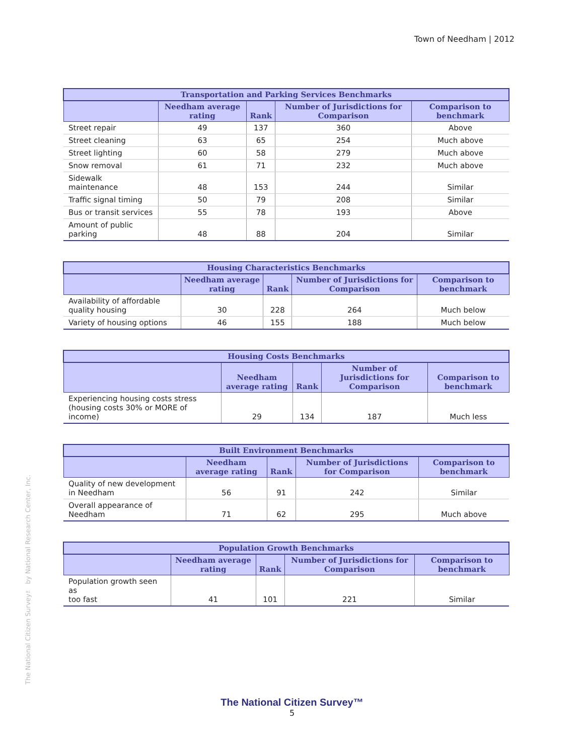Town of Needham | 2012
The National Citizen Survey™ by National Research Center, Inc.
| Transportation and Parking Services Benchmarks | | | | |
| --- | --- | --- | --- | --- |
| | Needham average rating | Rank | Number of Jurisdictions for Comparison | Comparison to benchmark |
| Street repair | 49 | 137 | 360 | Above |
| Street cleaning | 63 | 65 | 254 | Much above |
| Street lighting | 60 | 58 | 279 | Much above |
| Snow removal | 61 | 71 | 232 | Much above |
| Sidewalk maintenance | 48 | 153 | 244 | Similar |
| Traffic signal timing | 50 | 79 | 208 | Similar |
| Bus or transit services | 55 | 78 | 193 | Above |
| Amount of public parking | 48 | 88 | 204 | Similar |
| Housing Characteristics Benchmarks | | | | |
| --- | --- | --- | --- | --- |
| | Needham average rating | Rank | Number of Jurisdictions for Comparison | Comparison to benchmark |
| Availability of affordable quality housing | 30 | 228 | 264 | Much below |
| Variety of housing options | 46 | 155 | 188 | Much below |
| Housing Costs Benchmarks | | | | |
| --- | --- | --- | --- | --- |
| | Needham average rating | Rank | Number of Jurisdictions for Comparison | Comparison to benchmark |
| Experiencing housing costs stress (housing costs 30% or MORE of income) | 29 | 134 | 187 | Much less |
| Built Environment Benchmarks | | | | |
| --- | --- | --- | --- | --- |
| | Needham average rating | Rank | Number of Jurisdictions for Comparison | Comparison to benchmark |
| Quality of new development in Needham | 56 | 91 | 242 | Similar |
| Overall appearance of Needham | 71 | 62 | 295 | Much above |
| Population Growth Benchmarks | | | | |
| --- | --- | --- | --- | --- |
| | Needham average rating | Rank | Number of Jurisdictions for Comparison | Comparison to benchmark |
| Population growth seen as too fast | 41 | 101 | 221 | Similar |
The National Citizen Survey™
5